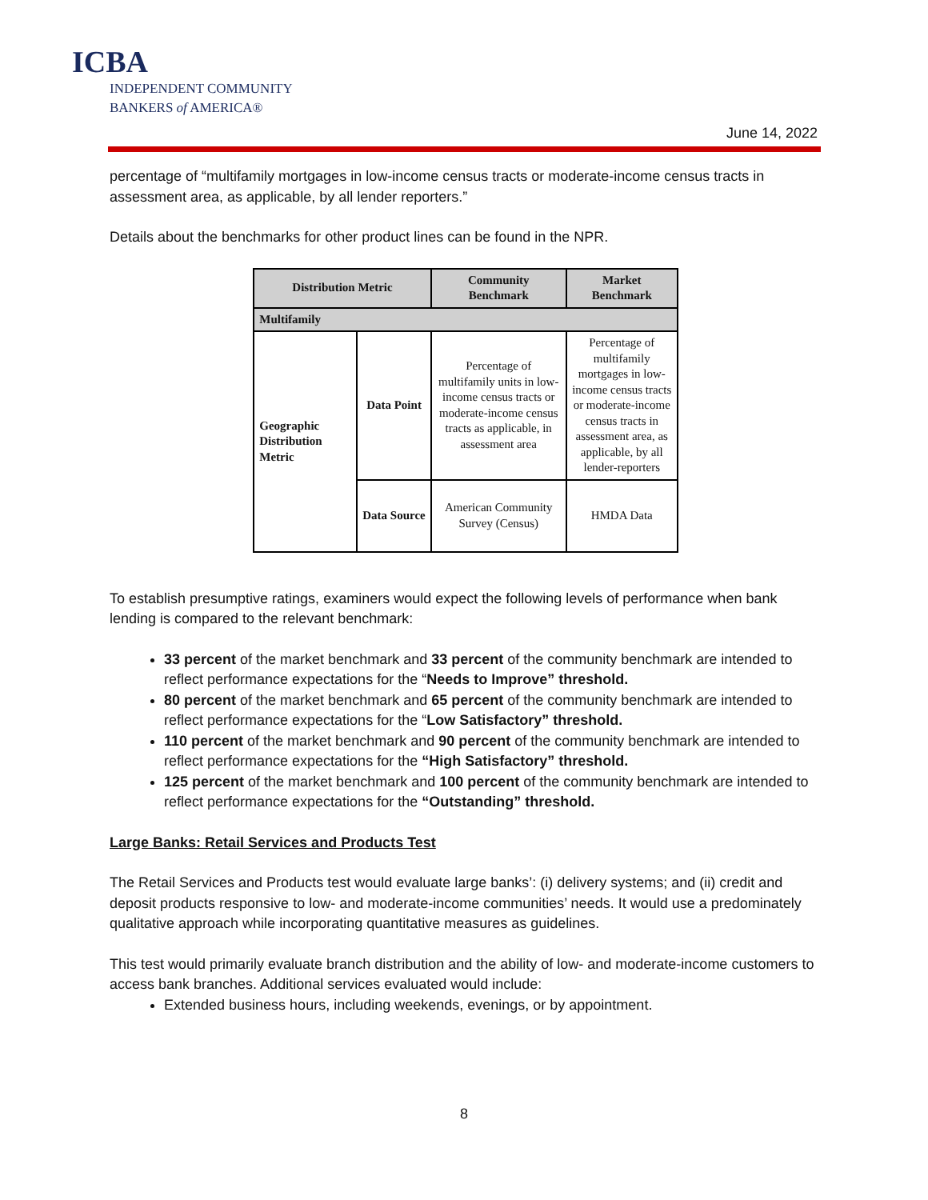ICBA
INDEPENDENT COMMUNITY
BANKERS of AMERICA®
June 14, 2022
percentage of “multifamily mortgages in low-income census tracts or moderate-income census tracts in assessment area, as applicable, by all lender reporters.”
Details about the benchmarks for other product lines can be found in the NPR.
| Distribution Metric | | Community Benchmark | Market Benchmark |
| --- | --- | --- | --- |
| Multifamily | | | |
| Geographic Distribution Metric | Data Point | Percentage of multifamily units in low-income census tracts or moderate-income census tracts as applicable, in assessment area | Percentage of multifamily mortgages in low-income census tracts or moderate-income census tracts in assessment area, as applicable, by all lender-reporters |
| | Data Source | American Community Survey (Census) | HMDA Data |
To establish presumptive ratings, examiners would expect the following levels of performance when bank lending is compared to the relevant benchmark:
33 percent of the market benchmark and 33 percent of the community benchmark are intended to reflect performance expectations for the “Needs to Improve” threshold.
80 percent of the market benchmark and 65 percent of the community benchmark are intended to reflect performance expectations for the “Low Satisfactory” threshold.
110 percent of the market benchmark and 90 percent of the community benchmark are intended to reflect performance expectations for the “High Satisfactory” threshold.
125 percent of the market benchmark and 100 percent of the community benchmark are intended to reflect performance expectations for the “Outstanding” threshold.
Large Banks: Retail Services and Products Test
The Retail Services and Products test would evaluate large banks’: (i) delivery systems; and (ii) credit and deposit products responsive to low- and moderate-income communities’ needs. It would use a predominately qualitative approach while incorporating quantitative measures as guidelines.
This test would primarily evaluate branch distribution and the ability of low- and moderate-income customers to access bank branches. Additional services evaluated would include:
Extended business hours, including weekends, evenings, or by appointment.
8